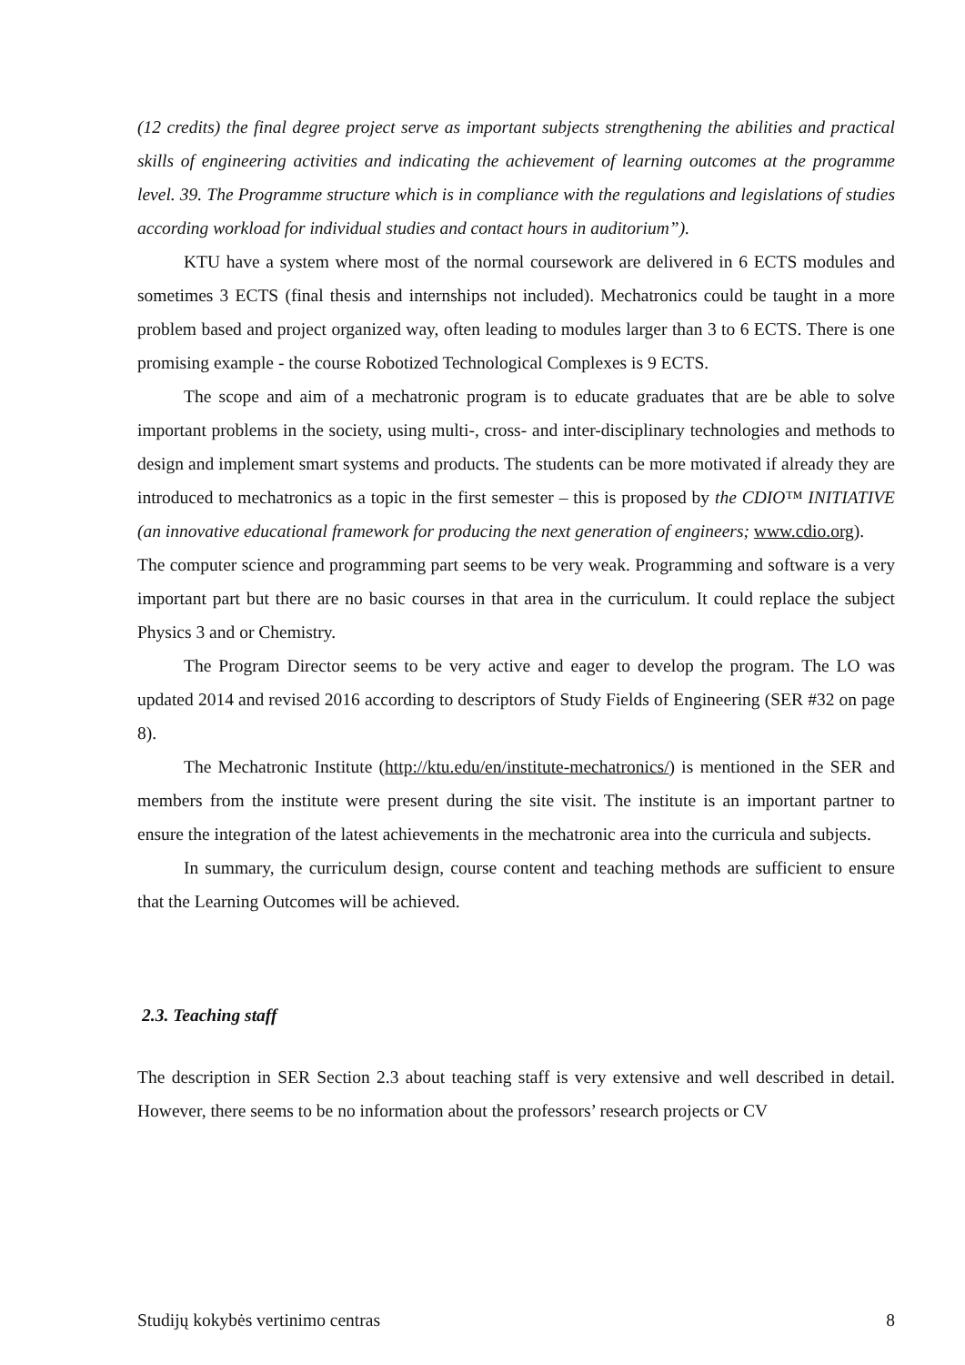(12 credits) the final degree project serve as important subjects strengthening the abilities and practical skills of engineering activities and indicating the achievement of learning outcomes at the programme level. 39. The Programme structure which is in compliance with the regulations and legislations of studies according workload for individual studies and contact hours in auditorium”).
KTU have a system where most of the normal coursework are delivered in 6 ECTS modules and sometimes 3 ECTS (final thesis and internships not included). Mechatronics could be taught in a more problem based and project organized way, often leading to modules larger than 3 to 6 ECTS. There is one promising example - the course Robotized Technological Complexes is 9 ECTS.
The scope and aim of a mechatronic program is to educate graduates that are be able to solve important problems in the society, using multi-, cross- and inter-disciplinary technologies and methods to design and implement smart systems and products. The students can be more motivated if already they are introduced to mechatronics as a topic in the first semester – this is proposed by the CDIO™ INITIATIVE (an innovative educational framework for producing the next generation of engineers; www.cdio.org).
The computer science and programming part seems to be very weak. Programming and software is a very important part but there are no basic courses in that area in the curriculum. It could replace the subject Physics 3 and or Chemistry.
The Program Director seems to be very active and eager to develop the program. The LO was updated 2014 and revised 2016 according to descriptors of Study Fields of Engineering (SER #32 on page 8).
The Mechatronic Institute (http://ktu.edu/en/institute-mechatronics/) is mentioned in the SER and members from the institute were present during the site visit. The institute is an important partner to ensure the integration of the latest achievements in the mechatronic area into the curricula and subjects.
In summary, the curriculum design, course content and teaching methods are sufficient to ensure that the Learning Outcomes will be achieved.
2.3. Teaching staff
The description in SER Section 2.3 about teaching staff is very extensive and well described in detail. However, there seems to be no information about the professors’ research projects or CV
Studijų kokybės vertinimo centras 8